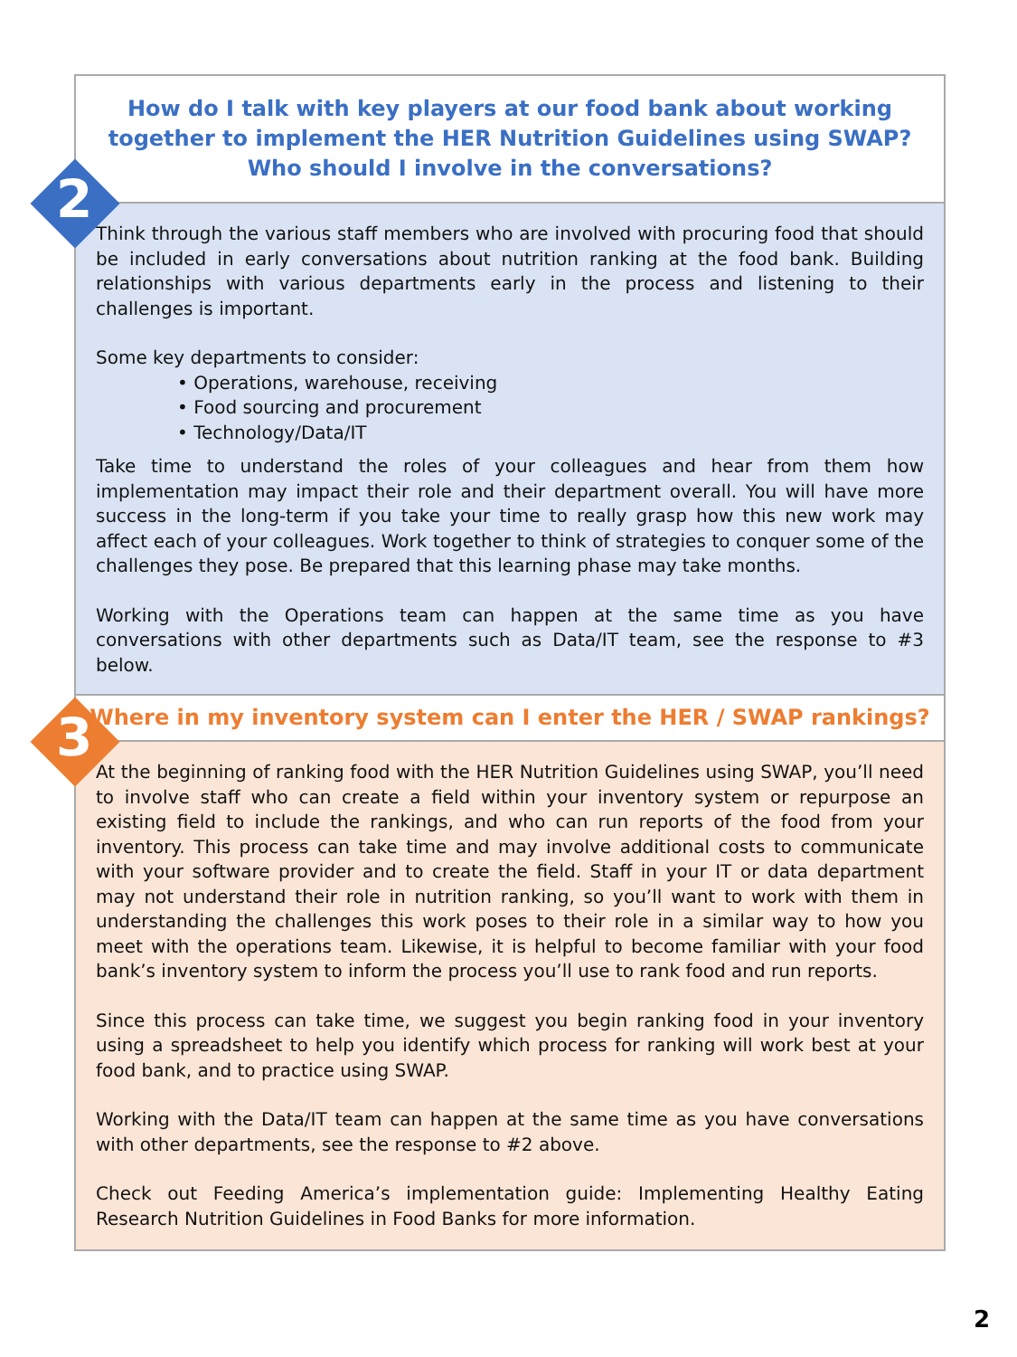How do I talk with key players at our food bank about working
together to implement the HER Nutrition Guidelines using SWAP?
Who should I involve in the conversations?
Think through the various staff members who are involved with procuring food that should be included in early conversations about nutrition ranking at the food bank. Building relationships with various departments early in the process and listening to their challenges is important.
Some key departments to consider:
• Operations, warehouse, receiving
• Food sourcing and procurement
• Technology/Data/IT
Take time to understand the roles of your colleagues and hear from them how implementation may impact their role and their department overall. You will have more success in the long-term if you take your time to really grasp how this new work may affect each of your colleagues. Work together to think of strategies to conquer some of the challenges they pose. Be prepared that this learning phase may take months.
Working with the Operations team can happen at the same time as you have conversations with other departments such as Data/IT team, see the response to #3 below.
2
Where in my inventory system can I enter the HER / SWAP rankings?
At the beginning of ranking food with the HER Nutrition Guidelines using SWAP, you’ll need to involve staff who can create a field within your inventory system or repurpose an existing field to include the rankings, and who can run reports of the food from your inventory. This process can take time and may involve additional costs to communicate with your software provider and to create the field. Staff in your IT or data department may not understand their role in nutrition ranking, so you’ll want to work with them in understanding the challenges this work poses to their role in a similar way to how you meet with the operations team. Likewise, it is helpful to become familiar with your food bank’s inventory system to inform the process you’ll use to rank food and run reports.
Since this process can take time, we suggest you begin ranking food in your inventory using a spreadsheet to help you identify which process for ranking will work best at your food bank, and to practice using SWAP.
Working with the Data/IT team can happen at the same time as you have conversations with other departments, see the response to #2 above.
Check out Feeding America’s implementation guide: Implementing Healthy Eating Research Nutrition Guidelines in Food Banks for more information.
3
2